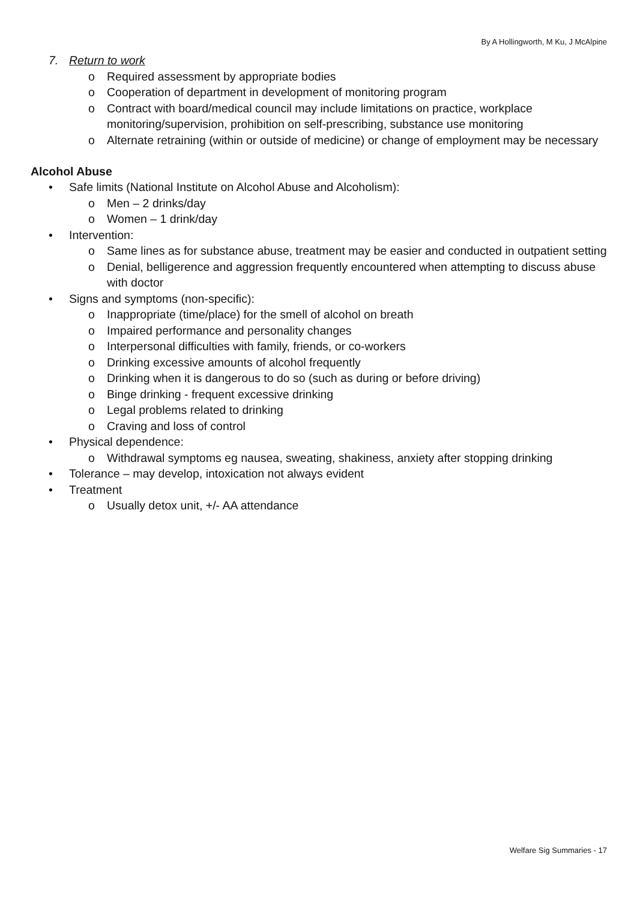By A Hollingworth, M Ku, J McAlpine
7. Return to work
o Required assessment by appropriate bodies
o Cooperation of department in development of monitoring program
o Contract with board/medical council may include limitations on practice, workplace monitoring/supervision, prohibition on self-prescribing, substance use monitoring
o Alternate retraining (within or outside of medicine) or change of employment may be necessary
Alcohol Abuse
• Safe limits (National Institute on Alcohol Abuse and Alcoholism):
o Men – 2 drinks/day
o Women – 1 drink/day
• Intervention:
o Same lines as for substance abuse, treatment may be easier and conducted in outpatient setting
o Denial, belligerence and aggression frequently encountered when attempting to discuss abuse with doctor
• Signs and symptoms (non-specific):
o Inappropriate (time/place) for the smell of alcohol on breath
o Impaired performance and personality changes
o Interpersonal difficulties with family, friends, or co-workers
o Drinking excessive amounts of alcohol frequently
o Drinking when it is dangerous to do so (such as during or before driving)
o Binge drinking - frequent excessive drinking
o Legal problems related to drinking
o Craving and loss of control
• Physical dependence:
o Withdrawal symptoms eg nausea, sweating, shakiness, anxiety after stopping drinking
• Tolerance – may develop, intoxication not always evident
• Treatment
o Usually detox unit, +/- AA attendance
Welfare Sig Summaries - 17